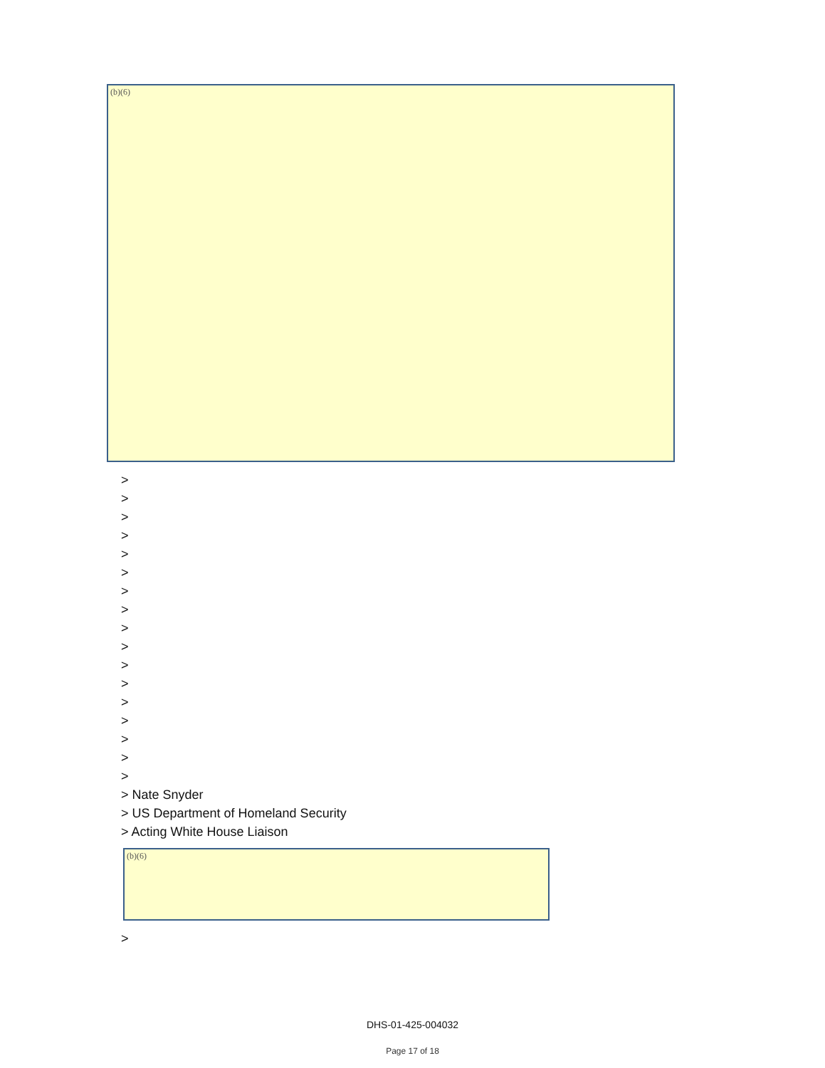(b)(6)
>
>
>
>
>
>
>
>
>
>
>
>
>
>
>
>
>
> Nate Snyder
> US Department of Homeland Security
> Acting White House Liaison
(b)(6)
>
DHS-01-425-004032
Page 17 of 18